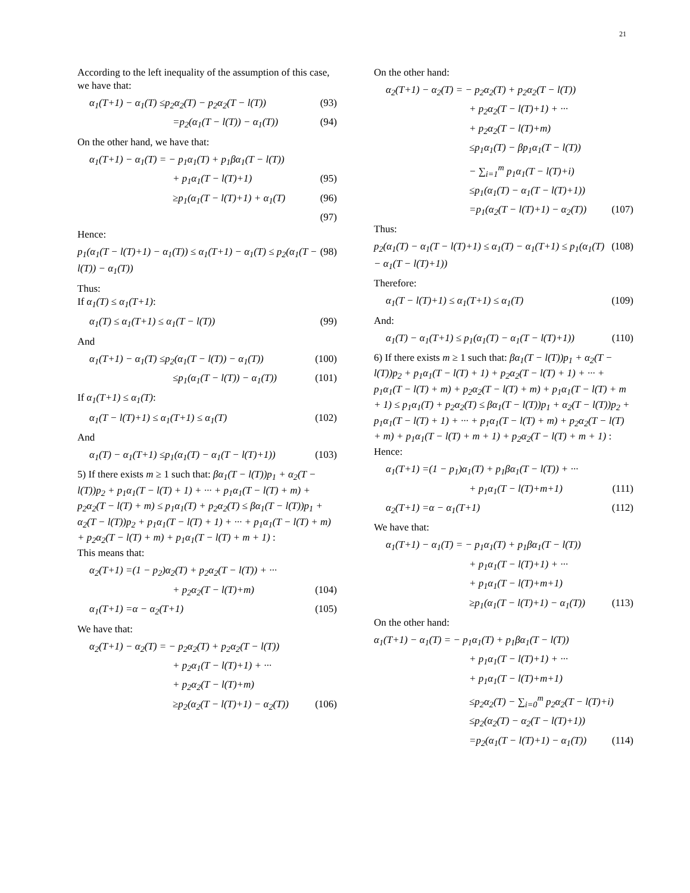21
According to the left inequality of the assumption of this case, we have that:
α<sub>1</sub>(T+1) − α<sub>1</sub>(T) ≤p<sub>2</sub>α<sub>2</sub>(T) − p<sub>2</sub>α<sub>2</sub>(T − l(T)) (93)
=p<sub>2</sub>(α<sub>1</sub>(T − l(T)) − α<sub>1</sub>(T)) (94)
On the other hand, we have that:
α<sub>1</sub>(T+1) − α<sub>1</sub>(T) = − p<sub>1</sub>α<sub>1</sub>(T) + p<sub>1</sub>βα<sub>1</sub>(T − l(T))
+ p<sub>1</sub>α<sub>1</sub>(T − l(T)+1) (95)
≥p<sub>1</sub>(α<sub>1</sub>(T − l(T)+1) + α<sub>1</sub>(T) (96)
(97)
Hence:
p<sub>1</sub>(α<sub>1</sub>(T − l(T)+1) − α<sub>1</sub>(T)) ≤ α<sub>1</sub>(T+1) − α<sub>1</sub>(T) ≤ p<sub>2</sub>(α<sub>1</sub>(T − l(T)) − α<sub>1</sub>(T)) (98)
Thus:
If α<sub>1</sub>(T) ≤ α<sub>1</sub>(T+1):
α<sub>1</sub>(T) ≤ α<sub>1</sub>(T+1) ≤ α<sub>1</sub>(T − l(T)) (99)
And
α<sub>1</sub>(T+1) − α<sub>1</sub>(T) ≤p<sub>2</sub>(α<sub>1</sub>(T − l(T)) − α<sub>1</sub>(T)) (100)
≤p<sub>1</sub>(α<sub>1</sub>(T − l(T)) − α<sub>1</sub>(T)) (101)
If α<sub>1</sub>(T+1) ≤ α<sub>1</sub>(T):
α<sub>1</sub>(T − l(T)+1) ≤ α<sub>1</sub>(T+1) ≤ α<sub>1</sub>(T) (102)
And
α<sub>1</sub>(T) − α<sub>1</sub>(T+1) ≤p<sub>1</sub>(α<sub>1</sub>(T) − α<sub>1</sub>(T − l(T)+1)) (103)
5) If there exists m ≥ 1 such that: βα<sub>1</sub>(T − l(T))p<sub>1</sub> + α<sub>2</sub>(T − l(T))p<sub>2</sub> + p<sub>1</sub>α<sub>1</sub>(T − l(T) + 1) + ··· + p<sub>1</sub>α<sub>1</sub>(T − l(T) + m) + p<sub>2</sub>α<sub>2</sub>(T − l(T) + m) ≤ p<sub>1</sub>α<sub>1</sub>(T) + p<sub>2</sub>α<sub>2</sub>(T) ≤ βα<sub>1</sub>(T − l(T))p<sub>1</sub> + α<sub>2</sub>(T − l(T))p<sub>2</sub> + p<sub>1</sub>α<sub>1</sub>(T − l(T) + 1) + ··· + p<sub>1</sub>α<sub>1</sub>(T − l(T) + m) + p<sub>2</sub>α<sub>2</sub>(T − l(T) + m) + p<sub>1</sub>α<sub>1</sub>(T − l(T) + m + 1) :
This means that:
α<sub>2</sub>(T+1) =(1 − p<sub>2</sub>)α<sub>2</sub>(T) + p<sub>2</sub>α<sub>2</sub>(T − l(T)) + ···
+ p<sub>2</sub>α<sub>2</sub>(T − l(T)+m) (104)
α<sub>1</sub>(T+1) =α − α<sub>2</sub>(T+1) (105)
We have that:
α<sub>2</sub>(T+1) − α<sub>2</sub>(T) = − p<sub>2</sub>α<sub>2</sub>(T) + p<sub>2</sub>α<sub>2</sub>(T − l(T))
+ p<sub>2</sub>α<sub>1</sub>(T − l(T)+1) + ···
+ p<sub>2</sub>α<sub>2</sub>(T − l(T)+m)
≥p<sub>2</sub>(α<sub>2</sub>(T − l(T)+1) − α<sub>2</sub>(T)) (106)
On the other hand:
α<sub>2</sub>(T+1) − α<sub>2</sub>(T) = − p<sub>2</sub>α<sub>2</sub>(T) + p<sub>2</sub>α<sub>2</sub>(T − l(T))
+ p<sub>2</sub>α<sub>2</sub>(T − l(T)+1) + ···
+ p<sub>2</sub>α<sub>2</sub>(T − l(T)+m)
≤p<sub>1</sub>α<sub>1</sub>(T) − βp<sub>1</sub>α<sub>1</sub>(T − l(T))
− ∑<sub>i=1</sub><sup>m</sup> p<sub>1</sub>α<sub>1</sub>(T − l(T)+i)
≤p<sub>1</sub>(α<sub>1</sub>(T) − α<sub>1</sub>(T − l(T)+1))
=p<sub>1</sub>(α<sub>2</sub>(T − l(T)+1) − α<sub>2</sub>(T)) (107)
Thus:
p<sub>2</sub>(α<sub>1</sub>(T) − α<sub>1</sub>(T − l(T)+1) ≤ α<sub>1</sub>(T) − α<sub>1</sub>(T+1) ≤ p<sub>1</sub>(α<sub>1</sub>(T) − α<sub>1</sub>(T − l(T)+1)) (108)
Therefore:
α<sub>1</sub>(T − l(T)+1) ≤ α<sub>1</sub>(T+1) ≤ α<sub>1</sub>(T) (109)
And:
α<sub>1</sub>(T) − α<sub>1</sub>(T+1) ≤ p<sub>1</sub>(α<sub>1</sub>(T) − α<sub>1</sub>(T − l(T)+1)) (110)
6) If there exists m ≥ 1 such that: βα<sub>1</sub>(T − l(T))p<sub>1</sub> + α<sub>2</sub>(T − l(T))p<sub>2</sub> + p<sub>1</sub>α<sub>1</sub>(T − l(T) + 1) + p<sub>2</sub>α<sub>2</sub>(T − l(T) + 1) + ··· + p<sub>1</sub>α<sub>1</sub>(T − l(T) + m) + p<sub>2</sub>α<sub>2</sub>(T − l(T) + m) + p<sub>1</sub>α<sub>1</sub>(T − l(T) + m + 1) ≤ p<sub>1</sub>α<sub>1</sub>(T) + p<sub>2</sub>α<sub>2</sub>(T) ≤ βα<sub>1</sub>(T − l(T))p<sub>1</sub> + α<sub>2</sub>(T − l(T))p<sub>2</sub> + p<sub>1</sub>α<sub>1</sub>(T − l(T) + 1) + ··· + p<sub>1</sub>α<sub>1</sub>(T − l(T) + m) + p<sub>2</sub>α<sub>2</sub>(T − l(T) + m) + p<sub>1</sub>α<sub>1</sub>(T − l(T) + m + 1) + p<sub>2</sub>α<sub>2</sub>(T − l(T) + m + 1) :
Hence:
α<sub>1</sub>(T+1) =(1 − p<sub>1</sub>)α<sub>1</sub>(T) + p<sub>1</sub>βα<sub>1</sub>(T − l(T)) + ···
+ p<sub>1</sub>α<sub>1</sub>(T − l(T)+m+1) (111)
α<sub>2</sub>(T+1) =α − α<sub>1</sub>(T+1) (112)
We have that:
α<sub>1</sub>(T+1) − α<sub>1</sub>(T) = − p<sub>1</sub>α<sub>1</sub>(T) + p<sub>1</sub>βα<sub>1</sub>(T − l(T))
+ p<sub>1</sub>α<sub>1</sub>(T − l(T)+1) + ···
+ p<sub>1</sub>α<sub>1</sub>(T − l(T)+m+1)
≥p<sub>1</sub>(α<sub>1</sub>(T − l(T)+1) − α<sub>1</sub>(T)) (113)
On the other hand:
α<sub>1</sub>(T+1) − α<sub>1</sub>(T) = − p<sub>1</sub>α<sub>1</sub>(T) + p<sub>1</sub>βα<sub>1</sub>(T − l(T))
+ p<sub>1</sub>α<sub>1</sub>(T − l(T)+1) + ···
+ p<sub>1</sub>α<sub>1</sub>(T − l(T)+m+1)
≤p<sub>2</sub>α<sub>2</sub>(T) − ∑<sub>i=0</sub><sup>m</sup> p<sub>2</sub>α<sub>2</sub>(T − l(T)+i)
≤p<sub>2</sub>(α<sub>2</sub>(T) − α<sub>2</sub>(T − l(T)+1))
=p<sub>2</sub>(α<sub>1</sub>(T − l(T)+1) − α<sub>1</sub>(T)) (114)